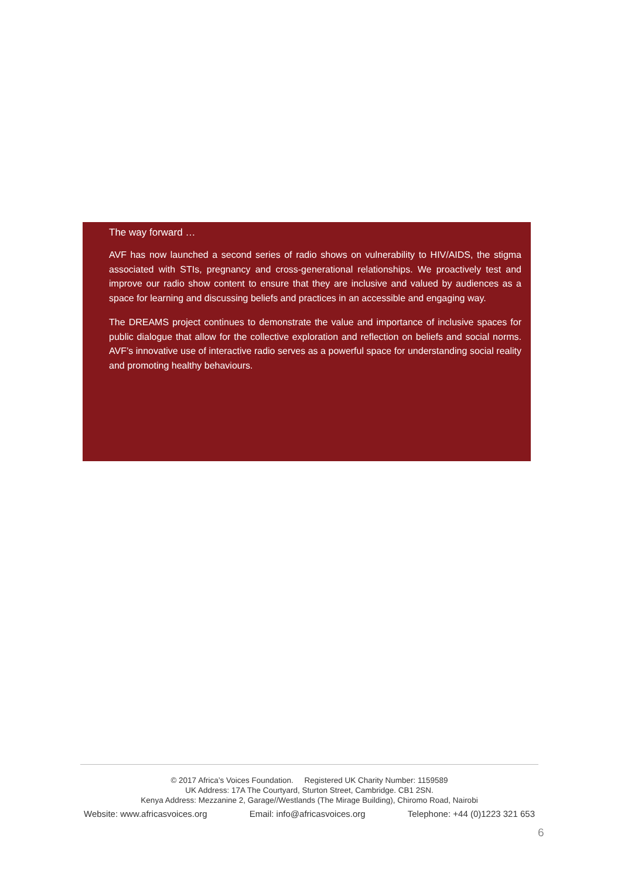The way forward …
AVF has now launched a second series of radio shows on vulnerability to HIV/AIDS, the stigma associated with STIs, pregnancy and cross-generational relationships. We proactively test and improve our radio show content to ensure that they are inclusive and valued by audiences as a space for learning and discussing beliefs and practices in an accessible and engaging way.
The DREAMS project continues to demonstrate the value and importance of inclusive spaces for public dialogue that allow for the collective exploration and reflection on beliefs and social norms. AVF’s innovative use of interactive radio serves as a powerful space for understanding social reality and promoting healthy behaviours.
© 2017 Africa’s Voices Foundation. Registered UK Charity Number: 1159589
UK Address: 17A The Courtyard, Sturton Street, Cambridge. CB1 2SN.
Kenya Address: Mezzanine 2, Garage//Westlands (The Mirage Building), Chiromo Road, Nairobi
Website: www.africasvoices.org Email: info@africasvoices.org Telephone: +44 (0)1223 321 653
6